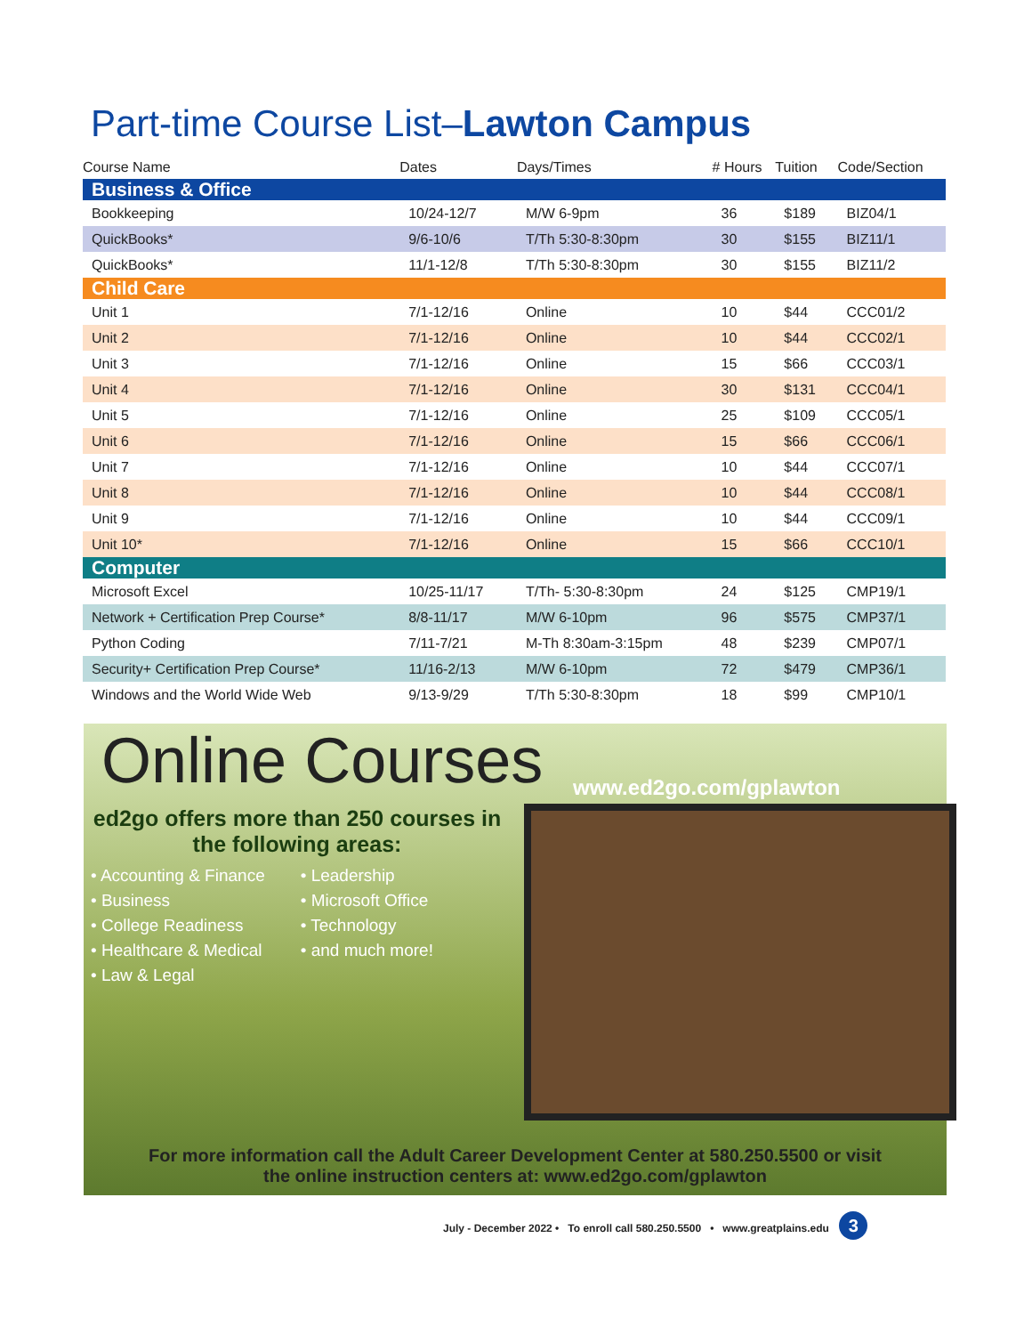Part-time Course List–Lawton Campus
| Course Name | Dates | Days/Times | # Hours | Tuition | Code/Section |
| --- | --- | --- | --- | --- | --- |
| Business & Office | | | | | |
| Bookkeeping | 10/24-12/7 | M/W 6-9pm | 36 | $189 | BIZ04/1 |
| QuickBooks* | 9/6-10/6 | T/Th 5:30-8:30pm | 30 | $155 | BIZ11/1 |
| QuickBooks* | 11/1-12/8 | T/Th 5:30-8:30pm | 30 | $155 | BIZ11/2 |
| Child Care | | | | | |
| Unit 1 | 7/1-12/16 | Online | 10 | $44 | CCC01/2 |
| Unit 2 | 7/1-12/16 | Online | 10 | $44 | CCC02/1 |
| Unit 3 | 7/1-12/16 | Online | 15 | $66 | CCC03/1 |
| Unit 4 | 7/1-12/16 | Online | 30 | $131 | CCC04/1 |
| Unit 5 | 7/1-12/16 | Online | 25 | $109 | CCC05/1 |
| Unit 6 | 7/1-12/16 | Online | 15 | $66 | CCC06/1 |
| Unit 7 | 7/1-12/16 | Online | 10 | $44 | CCC07/1 |
| Unit 8 | 7/1-12/16 | Online | 10 | $44 | CCC08/1 |
| Unit 9 | 7/1-12/16 | Online | 10 | $44 | CCC09/1 |
| Unit 10* | 7/1-12/16 | Online | 15 | $66 | CCC10/1 |
| Computer | | | | | |
| Microsoft Excel | 10/25-11/17 | T/Th- 5:30-8:30pm | 24 | $125 | CMP19/1 |
| Network + Certification Prep Course* | 8/8-11/17 | M/W 6-10pm | 96 | $575 | CMP37/1 |
| Python Coding | 7/11-7/21 | M-Th 8:30am-3:15pm | 48 | $239 | CMP07/1 |
| Security+ Certification Prep Course* | 11/16-2/13 | M/W 6-10pm | 72 | $479 | CMP36/1 |
| Windows and the World Wide Web | 9/13-9/29 | T/Th 5:30-8:30pm | 18 | $99 | CMP10/1 |
Online Courses
www.ed2go.com/gplawton
ed2go offers more than 250 courses in the following areas:
• Accounting & Finance
• Business
• College Readiness
• Healthcare & Medical
• Law & Legal
• Leadership
• Microsoft Office
• Technology
• and much more!
For more information call the Adult Career Development Center at 580.250.5500 or visit
the online instruction centers at: www.ed2go.com/gplawton
July - December 2022 • To enroll call 580.250.5500 • www.greatplains.edu 3